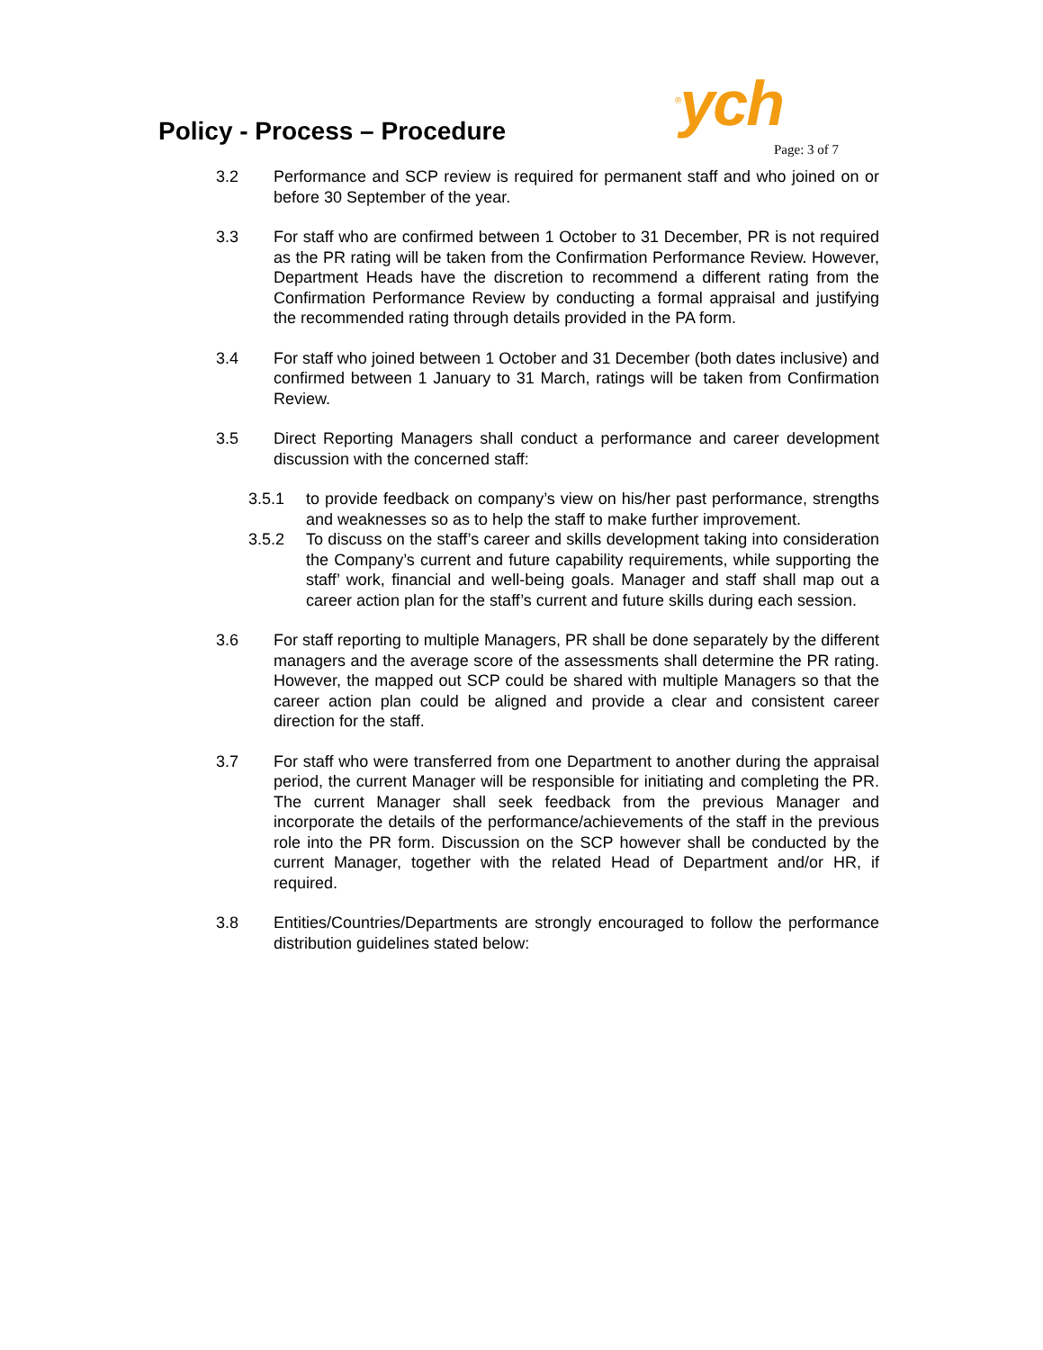Policy - Process – Procedure <sup>®</sup>ych
Page: 3 of 7
3.2 Performance and SCP review is required for permanent staff and who joined on or before 30 September of the year.
3.3 For staff who are confirmed between 1 October to 31 December, PR is not required as the PR rating will be taken from the Confirmation Performance Review. However, Department Heads have the discretion to recommend a different rating from the Confirmation Performance Review by conducting a formal appraisal and justifying the recommended rating through details provided in the PA form.
3.4 For staff who joined between 1 October and 31 December (both dates inclusive) and confirmed between 1 January to 31 March, ratings will be taken from Confirmation Review.
3.5 Direct Reporting Managers shall conduct a performance and career development discussion with the concerned staff:
3.5.1 to provide feedback on company’s view on his/her past performance, strengths and weaknesses so as to help the staff to make further improvement.
3.5.2 To discuss on the staff’s career and skills development taking into consideration the Company’s current and future capability requirements, while supporting the staff’ work, financial and well-being goals. Manager and staff shall map out a career action plan for the staff’s current and future skills during each session.
3.6 For staff reporting to multiple Managers, PR shall be done separately by the different managers and the average score of the assessments shall determine the PR rating. However, the mapped out SCP could be shared with multiple Managers so that the career action plan could be aligned and provide a clear and consistent career direction for the staff.
3.7 For staff who were transferred from one Department to another during the appraisal period, the current Manager will be responsible for initiating and completing the PR. The current Manager shall seek feedback from the previous Manager and incorporate the details of the performance/achievements of the staff in the previous role into the PR form. Discussion on the SCP however shall be conducted by the current Manager, together with the related Head of Department and/or HR, if required.
3.8 Entities/Countries/Departments are strongly encouraged to follow the performance distribution guidelines stated below: